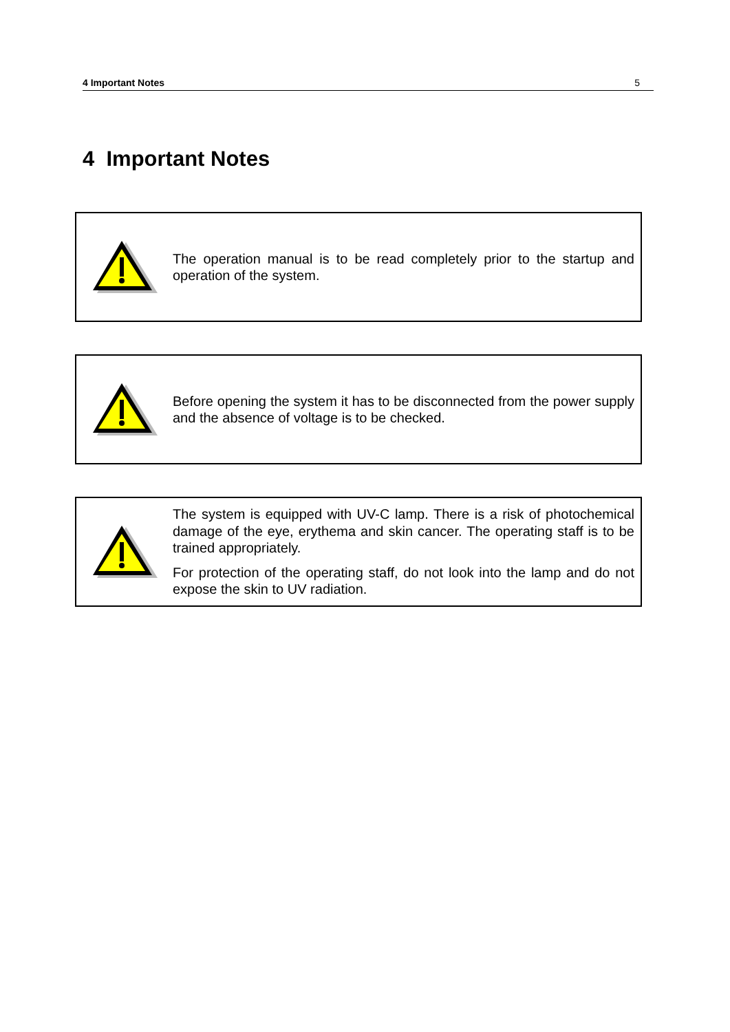4 Important Notes 5
4 Important Notes
The operation manual is to be read completely prior to the startup and operation of the system.
Before opening the system it has to be disconnected from the power supply and the absence of voltage is to be checked.
The system is equipped with UV-C lamp. There is a risk of photochemical damage of the eye, erythema and skin cancer. The operating staff is to be trained appropriately.
For protection of the operating staff, do not look into the lamp and do not expose the skin to UV radiation.